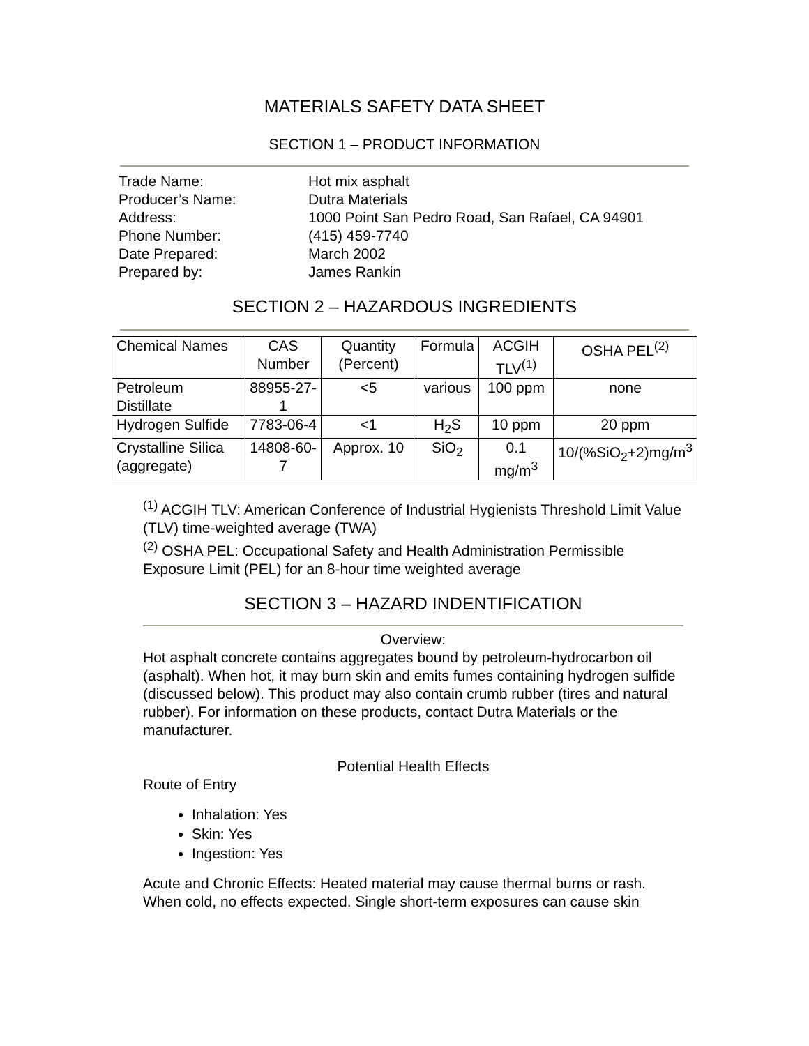MATERIALS SAFETY DATA SHEET
SECTION 1 – PRODUCT INFORMATION
| Trade Name: | Hot mix asphalt |
| Producer’s Name: | Dutra Materials |
| Address: | 1000 Point San Pedro Road, San Rafael, CA 94901 |
| Phone Number: | (415) 459-7740 |
| Date Prepared: | March 2002 |
| Prepared by: | James Rankin |
SECTION 2 – HAZARDOUS INGREDIENTS
| Chemical Names | CAS Number | Quantity (Percent) | Formula | ACGIH TLV<sup>(1)</sup> | OSHA PEL<sup>(2)</sup> |
| --- | --- | --- | --- | --- | --- |
| Petroleum Distillate | 88955-27-1 | <5 | various | 100 ppm | none |
| Hydrogen Sulfide | 7783-06-4 | <1 | H<sub>2</sub>S | 10 ppm | 20 ppm |
| Crystalline Silica (aggregate) | 14808-60-7 | Approx. 10 | SiO<sub>2</sub> | 0.1 mg/m<sup>3</sup> | 10/(%SiO<sub>2</sub>+2)mg/m<sup>3</sup> |
<sup>(1)</sup> ACGIH TLV: American Conference of Industrial Hygienists Threshold Limit Value (TLV) time-weighted average (TWA)
<sup>(2)</sup> OSHA PEL: Occupational Safety and Health Administration Permissible Exposure Limit (PEL) for an 8-hour time weighted average
SECTION 3 – HAZARD INDENTIFICATION
Overview:
Hot asphalt concrete contains aggregates bound by petroleum-hydrocarbon oil (asphalt). When hot, it may burn skin and emits fumes containing hydrogen sulfide (discussed below). This product may also contain crumb rubber (tires and natural rubber). For information on these products, contact Dutra Materials or the manufacturer.
Potential Health Effects
Route of Entry
Inhalation: Yes
Skin: Yes
Ingestion: Yes
Acute and Chronic Effects: Heated material may cause thermal burns or rash. When cold, no effects expected. Single short-term exposures can cause skin